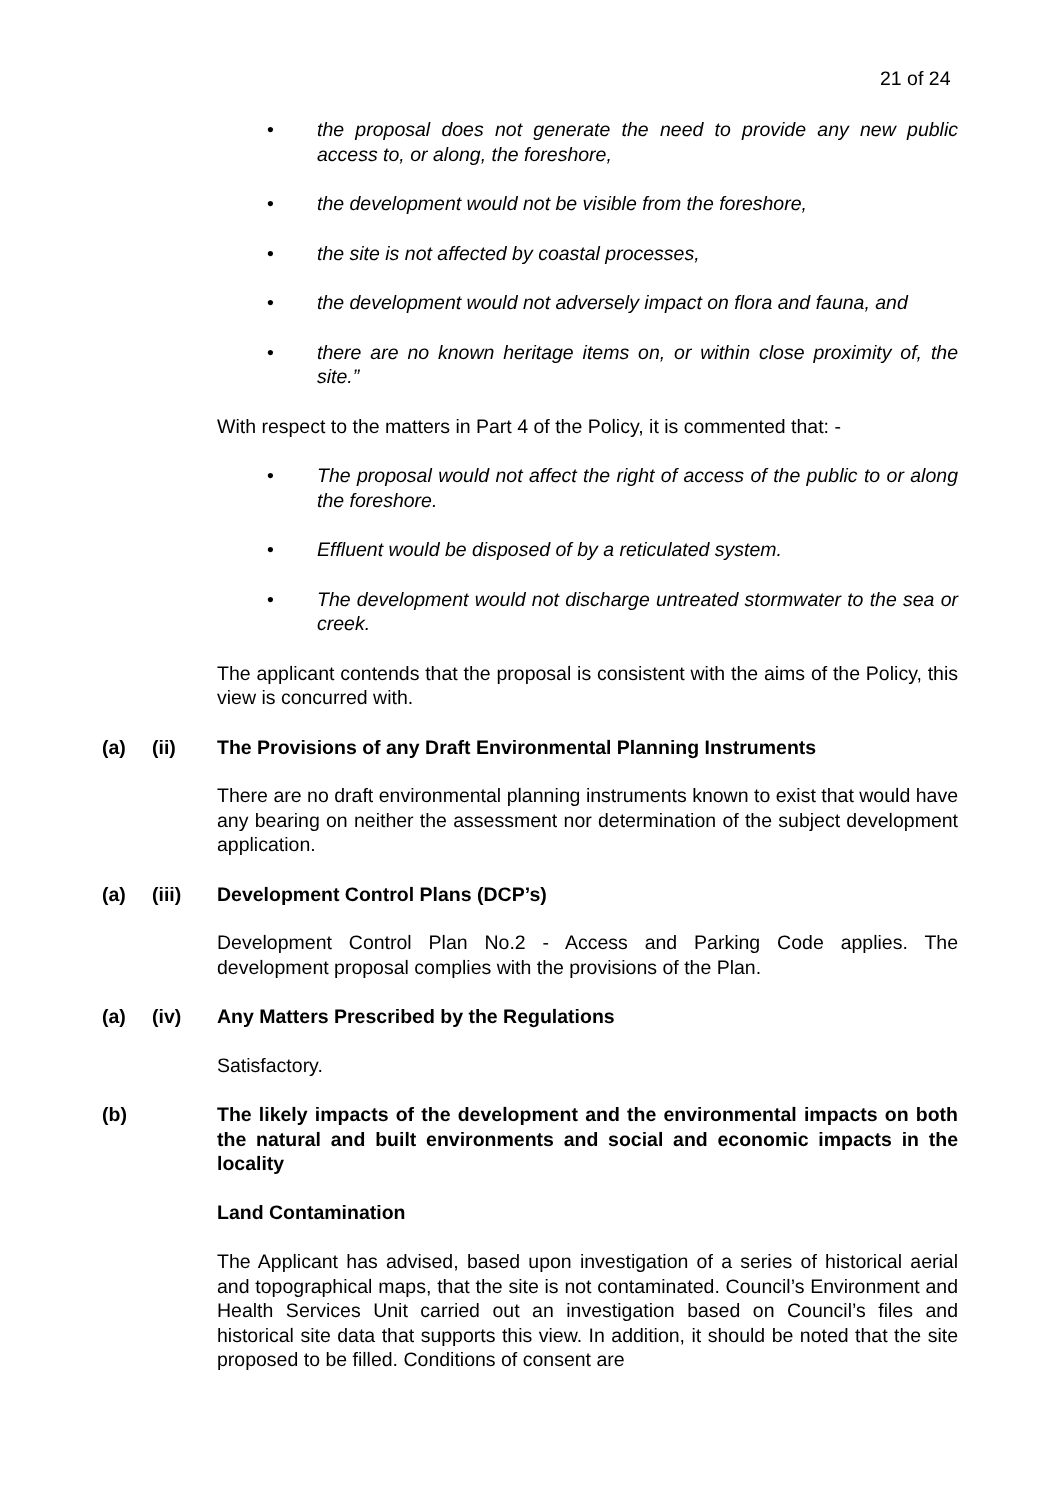21 of 24
• the proposal does not generate the need to provide any new public access to, or along, the foreshore,
• the development would not be visible from the foreshore,
• the site is not affected by coastal processes,
• the development would not adversely impact on flora and fauna, and
• there are no known heritage items on, or within close proximity of, the site.”
With respect to the matters in Part 4 of the Policy, it is commented that: -
• The proposal would not affect the right of access of the public to or along the foreshore.
• Effluent would be disposed of by a reticulated system.
• The development would not discharge untreated stormwater to the sea or creek.
The applicant contends that the proposal is consistent with the aims of the Policy, this view is concurred with.
(a) (ii) The Provisions of any Draft Environmental Planning Instruments
There are no draft environmental planning instruments known to exist that would have any bearing on neither the assessment nor determination of the subject development application.
(a) (iii) Development Control Plans (DCP’s)
Development Control Plan No.2 - Access and Parking Code applies. The development proposal complies with the provisions of the Plan.
(a) (iv) Any Matters Prescribed by the Regulations
Satisfactory.
(b) The likely impacts of the development and the environmental impacts on both the natural and built environments and social and economic impacts in the locality
Land Contamination
The Applicant has advised, based upon investigation of a series of historical aerial and topographical maps, that the site is not contaminated. Council’s Environment and Health Services Unit carried out an investigation based on Council’s files and historical site data that supports this view. In addition, it should be noted that the site proposed to be filled. Conditions of consent are